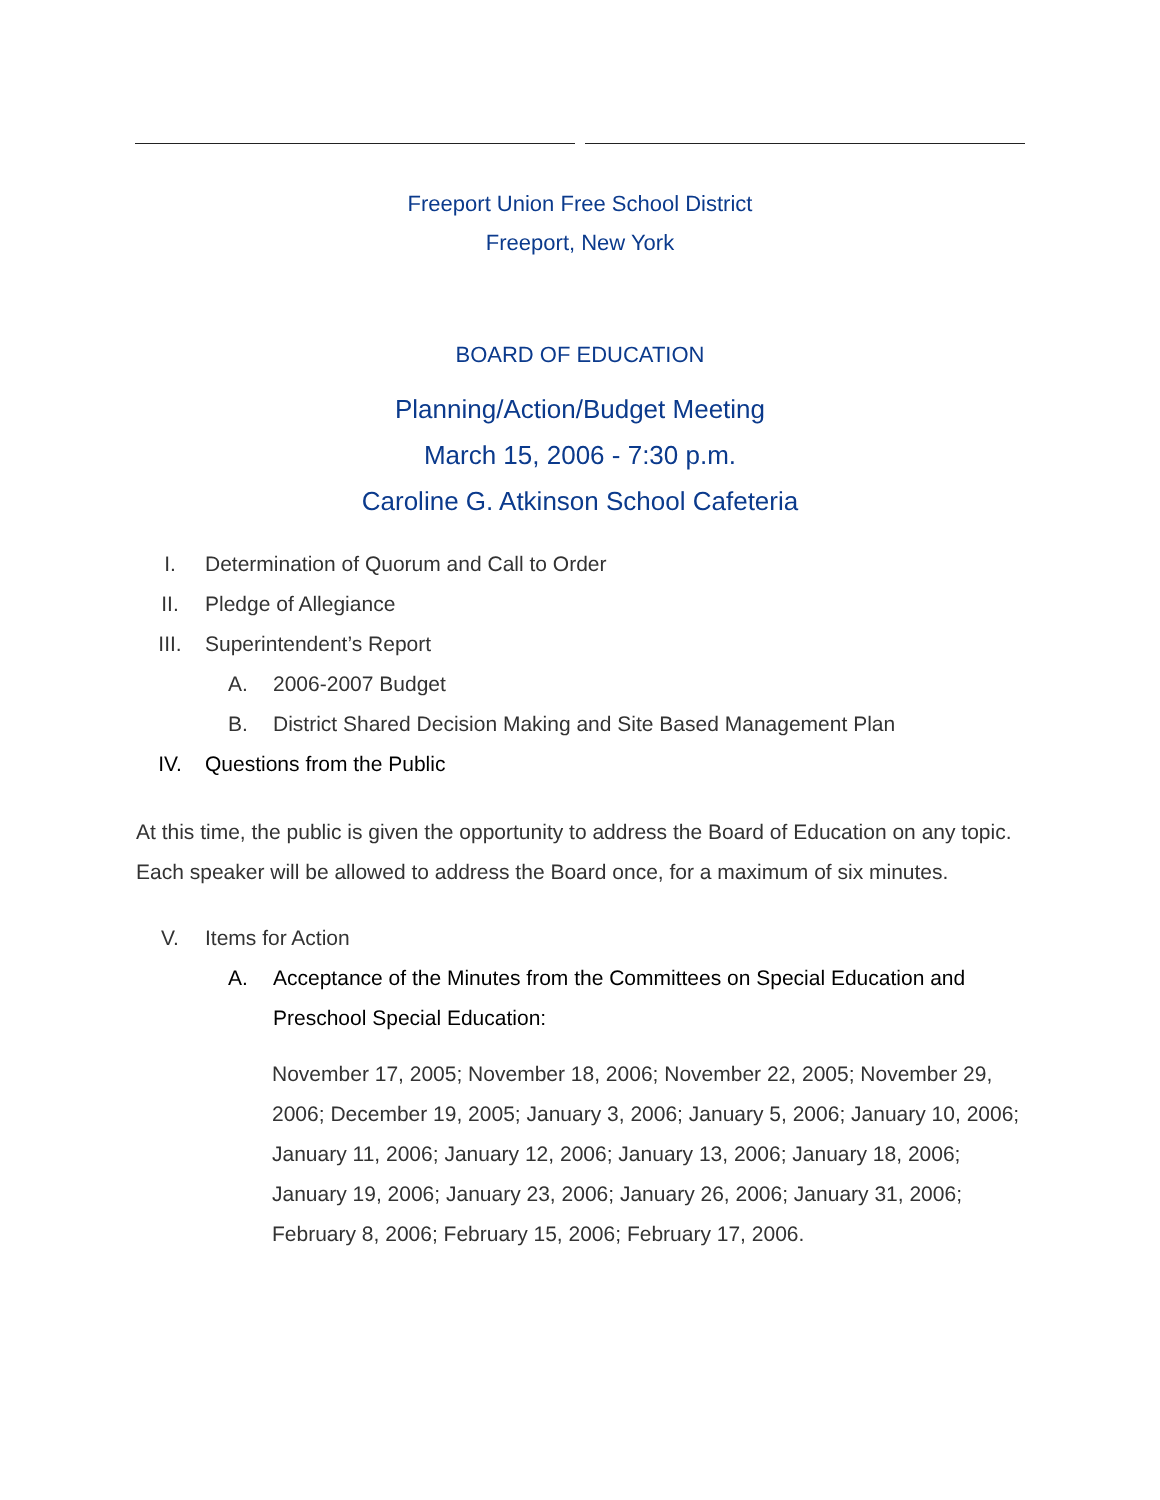Freeport Union Free School District
Freeport, New York
BOARD OF EDUCATION
Planning/Action/Budget Meeting
March 15, 2006 - 7:30 p.m.
Caroline G. Atkinson School Cafeteria
I. Determination of Quorum and Call to Order
II. Pledge of Allegiance
III. Superintendent’s Report
A. 2006-2007 Budget
B. District Shared Decision Making and Site Based Management Plan
IV. Questions from the Public
At this time, the public is given the opportunity to address the Board of Education on any topic. Each speaker will be allowed to address the Board once, for a maximum of six minutes.
V. Items for Action
A. Acceptance of the Minutes from the Committees on Special Education and Preschool Special Education:
November 17, 2005; November 18, 2006; November 22, 2005; November 29, 2006; December 19, 2005; January 3, 2006; January 5, 2006; January 10, 2006; January 11, 2006; January 12, 2006; January 13, 2006; January 18, 2006; January 19, 2006; January 23, 2006; January 26, 2006; January 31, 2006; February 8, 2006; February 15, 2006; February 17, 2006.